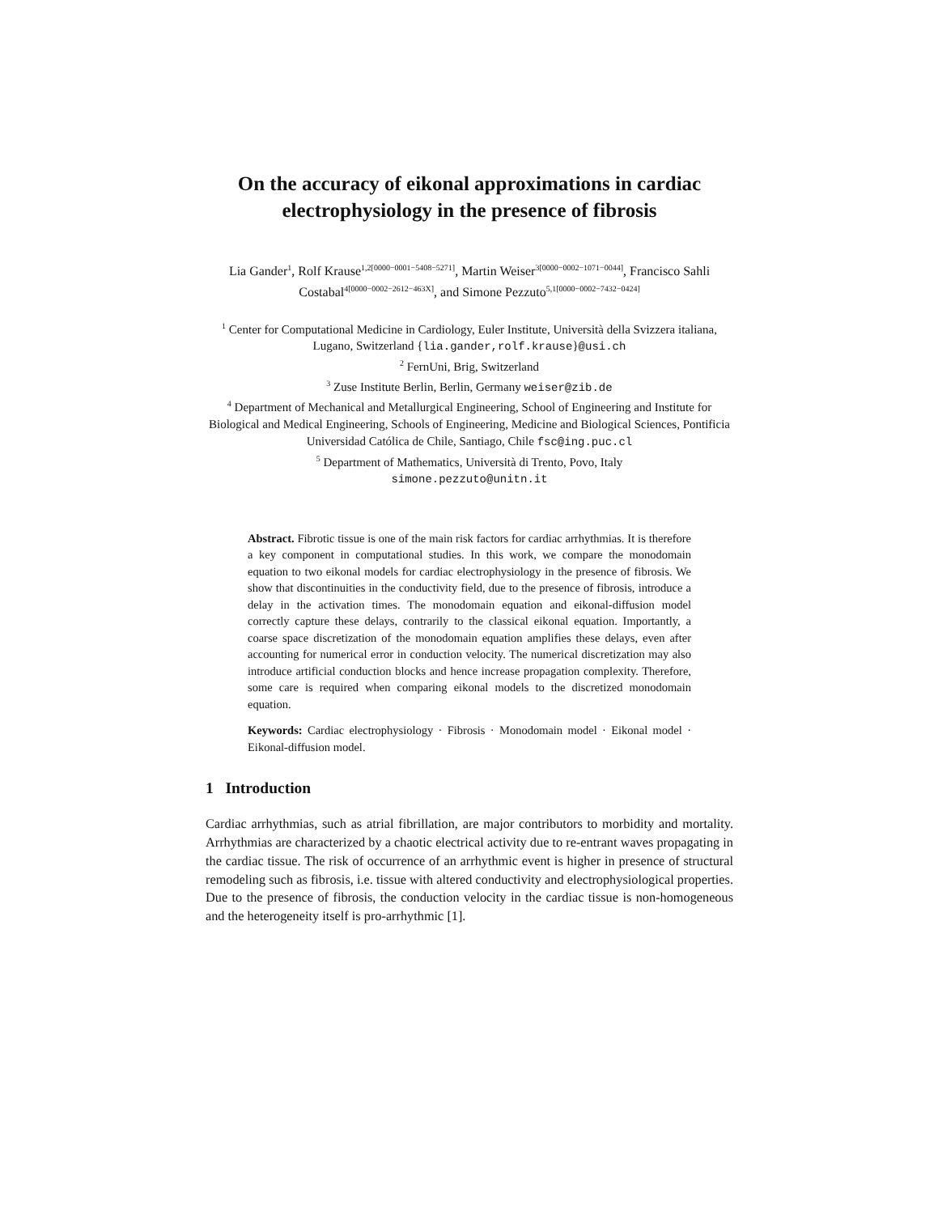On the accuracy of eikonal approximations in cardiac electrophysiology in the presence of fibrosis
Lia Gander<sup>1</sup>, Rolf Krause<sup>1,2[0000−0001−5408−5271]</sup>, Martin Weiser<sup>3[0000−0002−1071−0044]</sup>, Francisco Sahli Costabal<sup>4[0000−0002−2612−463X]</sup>, and Simone Pezzuto<sup>5,1[0000−0002−7432−0424]</sup>
<sup>1</sup> Center for Computational Medicine in Cardiology, Euler Institute, Università della Svizzera italiana, Lugano, Switzerland {lia.gander,rolf.krause}@usi.ch
<sup>2</sup> FernUni, Brig, Switzerland
<sup>3</sup> Zuse Institute Berlin, Berlin, Germany weiser@zib.de
<sup>4</sup> Department of Mechanical and Metallurgical Engineering, School of Engineering and Institute for Biological and Medical Engineering, Schools of Engineering, Medicine and Biological Sciences, Pontificia Universidad Católica de Chile, Santiago, Chile fsc@ing.puc.cl
<sup>5</sup> Department of Mathematics, Università di Trento, Povo, Italy
simone.pezzuto@unitn.it
Abstract. Fibrotic tissue is one of the main risk factors for cardiac arrhythmias. It is therefore a key component in computational studies. In this work, we compare the monodomain equation to two eikonal models for cardiac electrophysiology in the presence of fibrosis. We show that discontinuities in the conductivity field, due to the presence of fibrosis, introduce a delay in the activation times. The monodomain equation and eikonal-diffusion model correctly capture these delays, contrarily to the classical eikonal equation. Importantly, a coarse space discretization of the monodomain equation amplifies these delays, even after accounting for numerical error in conduction velocity. The numerical discretization may also introduce artificial conduction blocks and hence increase propagation complexity. Therefore, some care is required when comparing eikonal models to the discretized monodomain equation.
Keywords: Cardiac electrophysiology · Fibrosis · Monodomain model · Eikonal model · Eikonal-diffusion model.
1 Introduction
Cardiac arrhythmias, such as atrial fibrillation, are major contributors to morbidity and mortality. Arrhythmias are characterized by a chaotic electrical activity due to re-entrant waves propagating in the cardiac tissue. The risk of occurrence of an arrhythmic event is higher in presence of structural remodeling such as fibrosis, i.e. tissue with altered conductivity and electrophysiological properties. Due to the presence of fibrosis, the conduction velocity in the cardiac tissue is non-homogeneous and the heterogeneity itself is pro-arrhythmic [1].